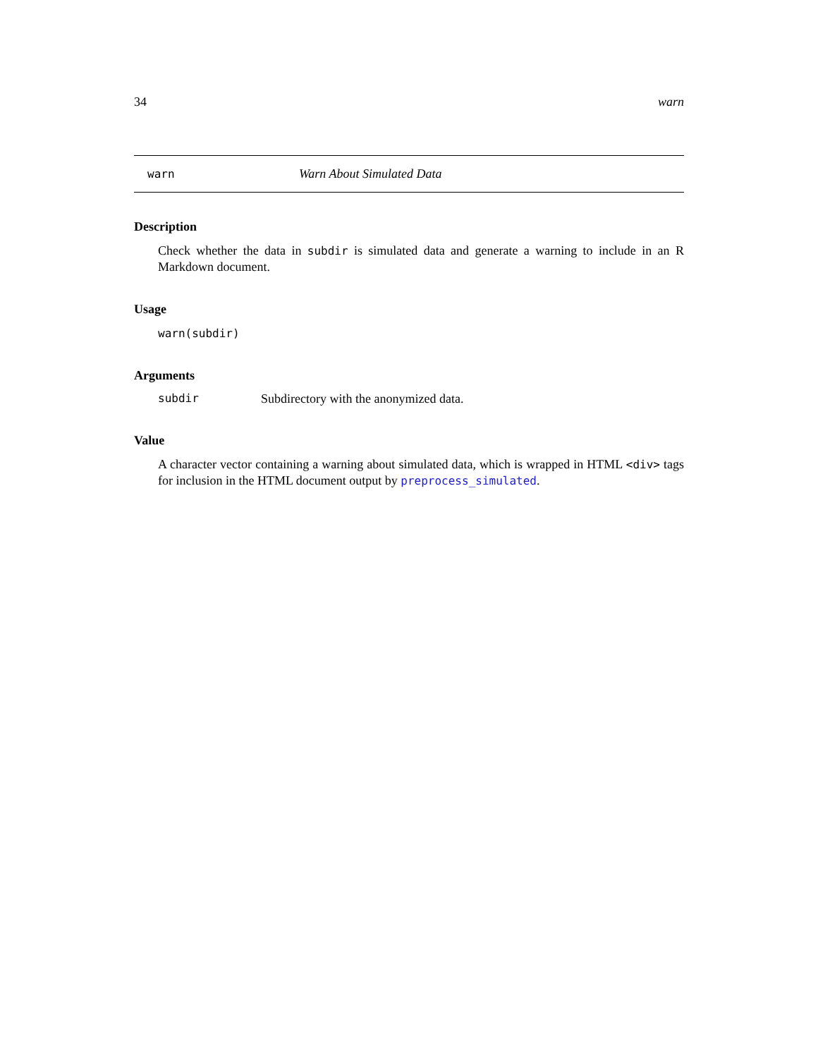34 warn
warn Warn About Simulated Data
Description
Check whether the data in subdir is simulated data and generate a warning to include in an R Markdown document.
Usage
warn(subdir)
Arguments
subdir Subdirectory with the anonymized data.
Value
A character vector containing a warning about simulated data, which is wrapped in HTML <div> tags for inclusion in the HTML document output by preprocess_simulated.